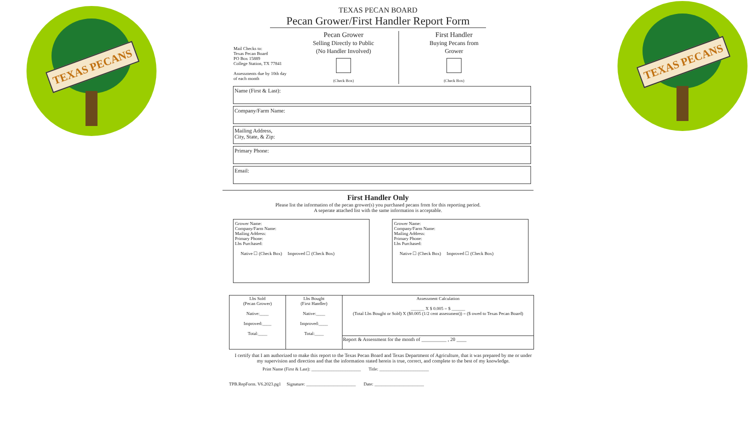TEXAS PECANS
TEXAS PECANS
TEXAS PECAN BOARD
Pecan Grower/First Handler Report Form
Mail Checks to:
Texas Pecan Board
PO Box 15889
College Station, TX 77841
Assessments due by 10th day of each month
Pecan Grower
Selling Directly to Public
(No Handler Involved)
(Check Box)
First Handler
Buying Pecans from
Grower
(Check Box)
Name (First & Last):
Company/Farm Name:
Mailing Address,
City, State, & Zip:
Primary Phone:
Email:
First Handler Only
Please list the information of the pecan grower(s) you purchased pecans from for this reporting period.
A seperate attached list with the same information is acceptable.
Grower Name:
Company/Farm Name:
Mailing Address:
Primary Phone:
Lbs Purchased:
Native ☐ (Check Box) Improved ☐ (Check Box)
Grower Name:
Company/Farm Name:
Mailing Address:
Primary Phone:
Lbs Purchased:
Native ☐ (Check Box) Improved ☐ (Check Box)
| Lbs Sold (Pecan Grower) Native:____ Improved:____ Total:____ | Lbs Bought (First Handler) Native:____ Improved:____ Total:____ | Assessment Calculation ______ X $ 0.005 = $ ______ (Total Lbs Bought or Sold) X ($0.005 (1/2 cent assessment)) = ($ owed to Texas Pecan Board) |
| | | Report & Assessment for the month of __________ , 20 ____ |
I certify that I am authorized to make this report to the Texas Pecan Board and Texas Department of Agriculture, that it was prepared by me or under my supervision and direction and that the information stated herein is true, correct, and complete to the best of my knowledge.
Print Name (First & Last): ______________________ Title: ______________________
TPB.RepForm. V6.2023.pg1 Signature: ______________________ Date: ______________________